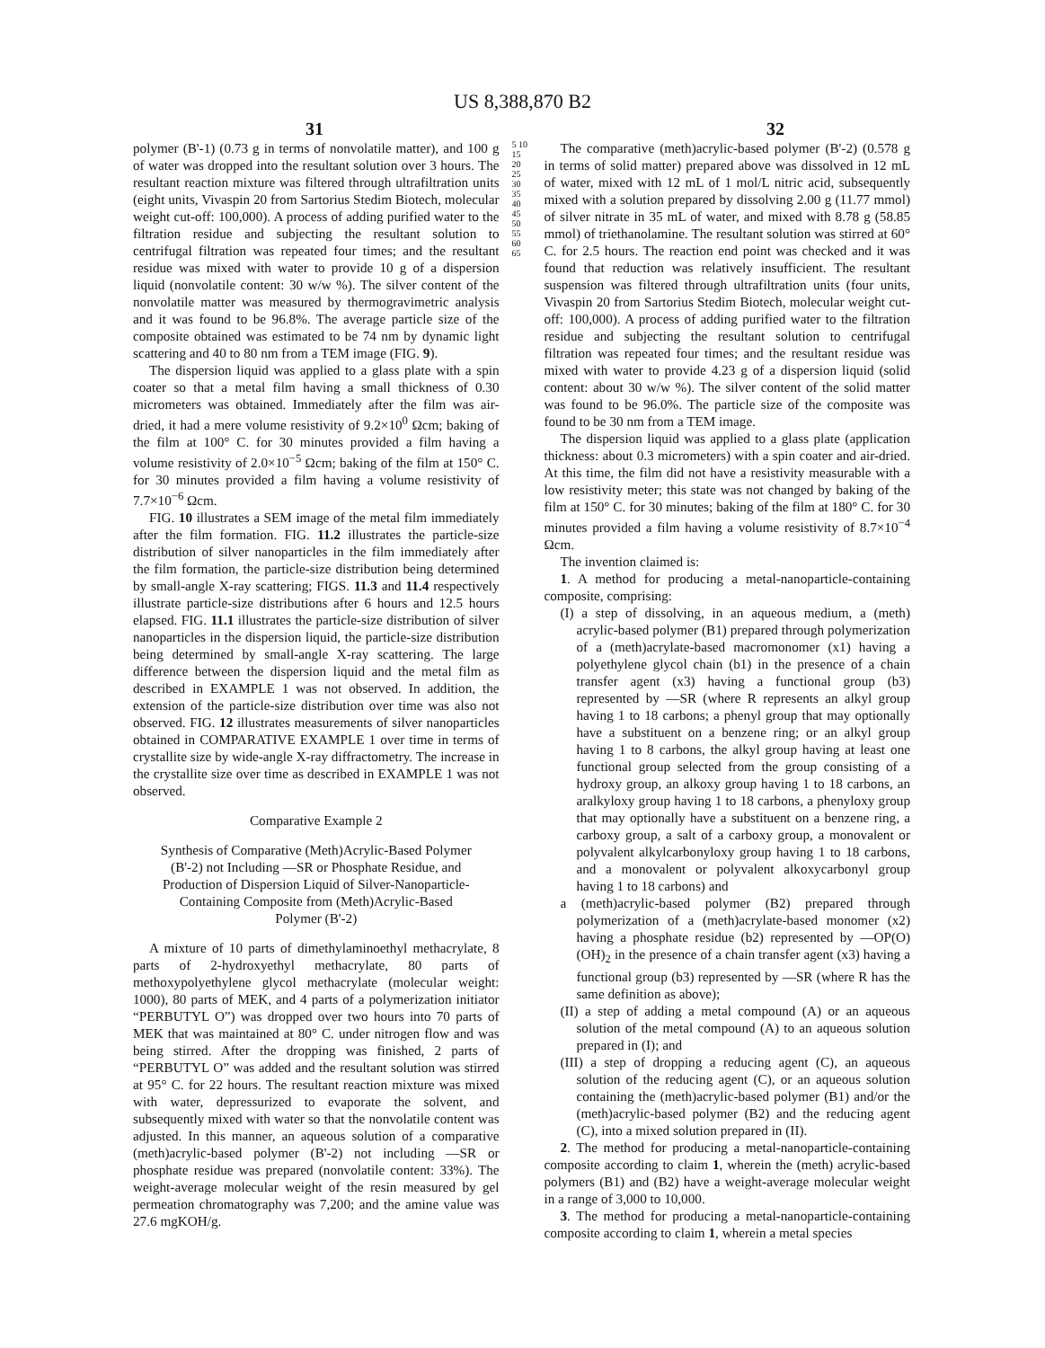US 8,388,870 B2
31 32
polymer (B'-1) (0.73 g in terms of nonvolatile matter), and 100 g of water was dropped into the resultant solution over 3 hours. The resultant reaction mixture was filtered through ultrafiltration units (eight units, Vivaspin 20 from Sartorius Stedim Biotech, molecular weight cut-off: 100,000). A process of adding purified water to the filtration residue and subjecting the resultant solution to centrifugal filtration was repeated four times; and the resultant residue was mixed with water to provide 10 g of a dispersion liquid (nonvolatile content: 30 w/w %). The silver content of the nonvolatile matter was measured by thermogravimetric analysis and it was found to be 96.8%. The average particle size of the composite obtained was estimated to be 74 nm by dynamic light scattering and 40 to 80 nm from a TEM image (FIG. 9).
The dispersion liquid was applied to a glass plate with a spin coater so that a metal film having a small thickness of 0.30 micrometers was obtained. Immediately after the film was air-dried, it had a mere volume resistivity of 9.2×10<sup>0</sup> Ωcm; baking of the film at 100° C. for 30 minutes provided a film having a volume resistivity of 2.0×10<sup>−5</sup> Ωcm; baking of the film at 150° C. for 30 minutes provided a film having a volume resistivity of 7.7×10<sup>−6</sup> Ωcm.
FIG. 10 illustrates a SEM image of the metal film immediately after the film formation. FIG. 11.2 illustrates the particle-size distribution of silver nanoparticles in the film immediately after the film formation, the particle-size distribution being determined by small-angle X-ray scattering; FIGS. 11.3 and 11.4 respectively illustrate particle-size distributions after 6 hours and 12.5 hours elapsed. FIG. 11.1 illustrates the particle-size distribution of silver nanoparticles in the dispersion liquid, the particle-size distribution being determined by small-angle X-ray scattering. The large difference between the dispersion liquid and the metal film as described in EXAMPLE 1 was not observed. In addition, the extension of the particle-size distribution over time was also not observed. FIG. 12 illustrates measurements of silver nanoparticles obtained in COMPARATIVE EXAMPLE 1 over time in terms of crystallite size by wide-angle X-ray diffractometry. The increase in the crystallite size over time as described in EXAMPLE 1 was not observed.
Comparative Example 2
Synthesis of Comparative (Meth)Acrylic-Based Polymer (B'-2) not Including —SR or Phosphate Residue, and Production of Dispersion Liquid of Silver-Nanoparticle-Containing Composite from (Meth)Acrylic-Based Polymer (B'-2)
A mixture of 10 parts of dimethylaminoethyl methacrylate, 8 parts of 2-hydroxyethyl methacrylate, 80 parts of methoxypolyethylene glycol methacrylate (molecular weight: 1000), 80 parts of MEK, and 4 parts of a polymerization initiator “PERBUTYL O”) was dropped over two hours into 70 parts of MEK that was maintained at 80° C. under nitrogen flow and was being stirred. After the dropping was finished, 2 parts of “PERBUTYL O” was added and the resultant solution was stirred at 95° C. for 22 hours. The resultant reaction mixture was mixed with water, depressurized to evaporate the solvent, and subsequently mixed with water so that the nonvolatile content was adjusted. In this manner, an aqueous solution of a comparative (meth)acrylic-based polymer (B'-2) not including —SR or phosphate residue was prepared (nonvolatile content: 33%). The weight-average molecular weight of the resin measured by gel permeation chromatography was 7,200; and the amine value was 27.6 mgKOH/g.
5 10 15 20 25 30 35 40 45 50 55 60 65
The comparative (meth)acrylic-based polymer (B'-2) (0.578 g in terms of solid matter) prepared above was dissolved in 12 mL of water, mixed with 12 mL of 1 mol/L nitric acid, subsequently mixed with a solution prepared by dissolving 2.00 g (11.77 mmol) of silver nitrate in 35 mL of water, and mixed with 8.78 g (58.85 mmol) of triethanolamine. The resultant solution was stirred at 60° C. for 2.5 hours. The reaction end point was checked and it was found that reduction was relatively insufficient. The resultant suspension was filtered through ultrafiltration units (four units, Vivaspin 20 from Sartorius Stedim Biotech, molecular weight cut-off: 100,000). A process of adding purified water to the filtration residue and subjecting the resultant solution to centrifugal filtration was repeated four times; and the resultant residue was mixed with water to provide 4.23 g of a dispersion liquid (solid content: about 30 w/w %). The silver content of the solid matter was found to be 96.0%. The particle size of the composite was found to be 30 nm from a TEM image.
The dispersion liquid was applied to a glass plate (application thickness: about 0.3 micrometers) with a spin coater and air-dried. At this time, the film did not have a resistivity measurable with a low resistivity meter; this state was not changed by baking of the film at 150° C. for 30 minutes; baking of the film at 180° C. for 30 minutes provided a film having a volume resistivity of 8.7×10<sup>−4</sup> Ωcm.
The invention claimed is:
1. A method for producing a metal-nanoparticle-containing composite, comprising:
(I) a step of dissolving, in an aqueous medium, a (meth) acrylic-based polymer (B1) prepared through polymerization of a (meth)acrylate-based macromonomer (x1) having a polyethylene glycol chain (b1) in the presence of a chain transfer agent (x3) having a functional group (b3) represented by —SR (where R represents an alkyl group having 1 to 18 carbons; a phenyl group that may optionally have a substituent on a benzene ring; or an alkyl group having 1 to 8 carbons, the alkyl group having at least one functional group selected from the group consisting of a hydroxy group, an alkoxy group having 1 to 18 carbons, an aralkyloxy group having 1 to 18 carbons, a phenyloxy group that may optionally have a substituent on a benzene ring, a carboxy group, a salt of a carboxy group, a monovalent or polyvalent alkylcarbonyloxy group having 1 to 18 carbons, and a monovalent or polyvalent alkoxycarbonyl group having 1 to 18 carbons) and
a (meth)acrylic-based polymer (B2) prepared through polymerization of a (meth)acrylate-based monomer (x2) having a phosphate residue (b2) represented by —OP(O)(OH)<sub>2</sub> in the presence of a chain transfer agent (x3) having a functional group (b3) represented by —SR (where R has the same definition as above);
(II) a step of adding a metal compound (A) or an aqueous solution of the metal compound (A) to an aqueous solution prepared in (I); and
(III) a step of dropping a reducing agent (C), an aqueous solution of the reducing agent (C), or an aqueous solution containing the (meth)acrylic-based polymer (B1) and/or the (meth)acrylic-based polymer (B2) and the reducing agent (C), into a mixed solution prepared in (II).
2. The method for producing a metal-nanoparticle-containing composite according to claim 1, wherein the (meth) acrylic-based polymers (B1) and (B2) have a weight-average molecular weight in a range of 3,000 to 10,000.
3. The method for producing a metal-nanoparticle-containing composite according to claim 1, wherein a metal species